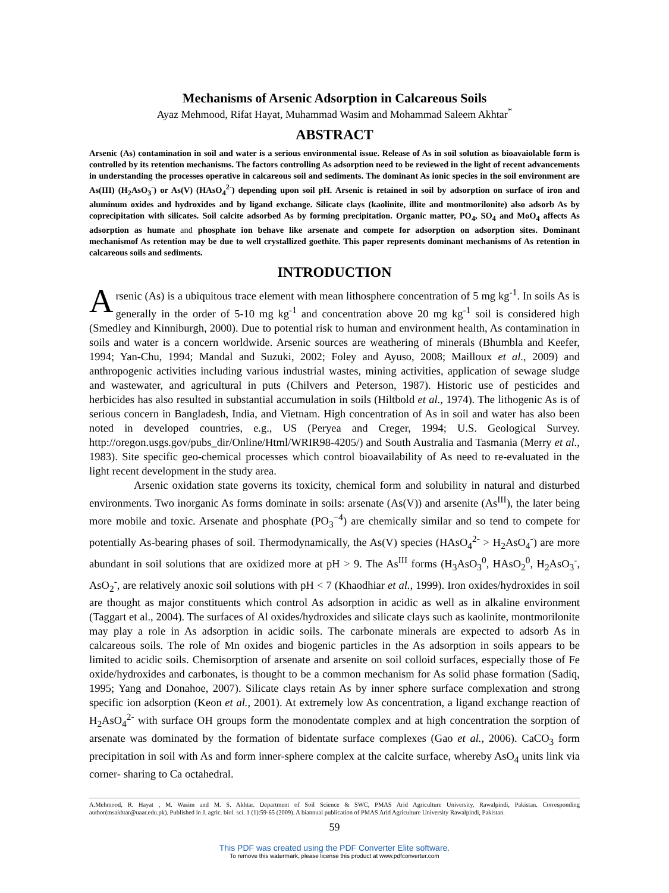Mechanisms of Arsenic Adsorption in Calcareous Soils
Ayaz Mehmood, Rifat Hayat, Muhammad Wasim and Mohammad Saleem Akhtar<sup>*</sup>
ABSTRACT
Arsenic (As) contamination in soil and water is a serious environmental issue. Release of As in soil solution as bioavaiolable form is controlled by its retention mechanisms. The factors controlling As adsorption need to be reviewed in the light of recent advancements in understanding the processes operative in calcareous soil and sediments. The dominant As ionic species in the soil environment are As(III) (H<sub>2</sub>AsO<sub>3</sub><sup>-</sup>) or As(V) (HAsO<sub>4</sub><sup>2-</sup>) depending upon soil pH. Arsenic is retained in soil by adsorption on surface of iron and aluminum oxides and hydroxides and by ligand exchange. Silicate clays (kaolinite, illite and montmorilonite) also adsorb As by coprecipitation with silicates. Soil calcite adsorbed As by forming precipitation. Organic matter, PO<sub>4</sub>, SO<sub>4</sub> and MoO<sub>4</sub> affects As adsorption as humate and phosphate ion behave like arsenate and compete for adsorption on adsorption sites. Dominant mechanismof As retention may be due to well crystallized goethite. This paper represents dominant mechanisms of As retention in calcareous soils and sediments.
INTRODUCTION
Arsenic (As) is a ubiquitous trace element with mean lithosphere concentration of 5 mg kg<sup>-1</sup>. In soils As is generally in the order of 5-10 mg kg<sup>-1</sup> and concentration above 20 mg kg<sup>-1</sup> soil is considered high (Smedley and Kinniburgh, 2000). Due to potential risk to human and environment health, As contamination in soils and water is a concern worldwide. Arsenic sources are weathering of minerals (Bhumbla and Keefer, 1994; Yan-Chu, 1994; Mandal and Suzuki, 2002; Foley and Ayuso, 2008; Mailloux et al., 2009) and anthropogenic activities including various industrial wastes, mining activities, application of sewage sludge and wastewater, and agricultural in puts (Chilvers and Peterson, 1987). Historic use of pesticides and herbicides has also resulted in substantial accumulation in soils (Hiltbold et al., 1974). The lithogenic As is of serious concern in Bangladesh, India, and Vietnam. High concentration of As in soil and water has also been noted in developed countries, e.g., US (Peryea and Creger, 1994; U.S. Geological Survey. http://oregon.usgs.gov/pubs_dir/Online/Html/WRIR98-4205/) and South Australia and Tasmania (Merry et al., 1983). Site specific geo-chemical processes which control bioavailability of As need to re-evaluated in the light recent development in the study area.
Arsenic oxidation state governs its toxicity, chemical form and solubility in natural and disturbed environments. Two inorganic As forms dominate in soils: arsenate (As(V)) and arsenite (As<sup>III</sup>), the later being more mobile and toxic. Arsenate and phosphate (PO<sub>3</sub><sup>−4</sup>) are chemically similar and so tend to compete for potentially As-bearing phases of soil. Thermodynamically, the As(V) species (HAsO<sub>4</sub><sup>2-</sup> > H<sub>2</sub>AsO<sub>4</sub><sup>-</sup>) are more abundant in soil solutions that are oxidized more at pH > 9. The As<sup>III</sup> forms (H<sub>3</sub>AsO<sub>3</sub><sup>0</sup>, HAsO<sub>2</sub><sup>0</sup>, H<sub>2</sub>AsO<sub>3</sub><sup>-</sup>, AsO<sub>2</sub><sup>-</sup>, are relatively anoxic soil solutions with pH < 7 (Khaodhiar et al., 1999). Iron oxides/hydroxides in soil are thought as major constituents which control As adsorption in acidic as well as in alkaline environment (Taggart et al., 2004). The surfaces of Al oxides/hydroxides and silicate clays such as kaolinite, montmorilonite may play a role in As adsorption in acidic soils. The carbonate minerals are expected to adsorb As in calcareous soils. The role of Mn oxides and biogenic particles in the As adsorption in soils appears to be limited to acidic soils. Chemisorption of arsenate and arsenite on soil colloid surfaces, especially those of Fe oxide/hydroxides and carbonates, is thought to be a common mechanism for As solid phase formation (Sadiq, 1995; Yang and Donahoe, 2007). Silicate clays retain As by inner sphere surface complexation and strong specific ion adsorption (Keon et al., 2001). At extremely low As concentration, a ligand exchange reaction of H<sub>2</sub>AsO<sub>4</sub><sup>2-</sup> with surface OH groups form the monodentate complex and at high concentration the sorption of arsenate was dominated by the formation of bidentate surface complexes (Gao et al., 2006). CaCO<sub>3</sub> form precipitation in soil with As and form inner-sphere complex at the calcite surface, whereby AsO<sub>4</sub> units link via corner- sharing to Ca octahedral.
A.Mehmood, R. Hayat , M. Wasim and M. S. Akhtar. Department of Soil Science & SWC, PMAS Arid Agriculture University, Rawalpindi, Pakistan. Corresponding author(msakhtar@uaar.edu.pk). Published in J. agric. biol. sci. 1 (1):59-65 (2009). A biannual publication of PMAS Arid Agriculture University Rawalpindi, Pakistan.
59
This PDF was created using the PDF Converter Elite software.
To remove this watermark, please license this product at www.pdfconverter.com